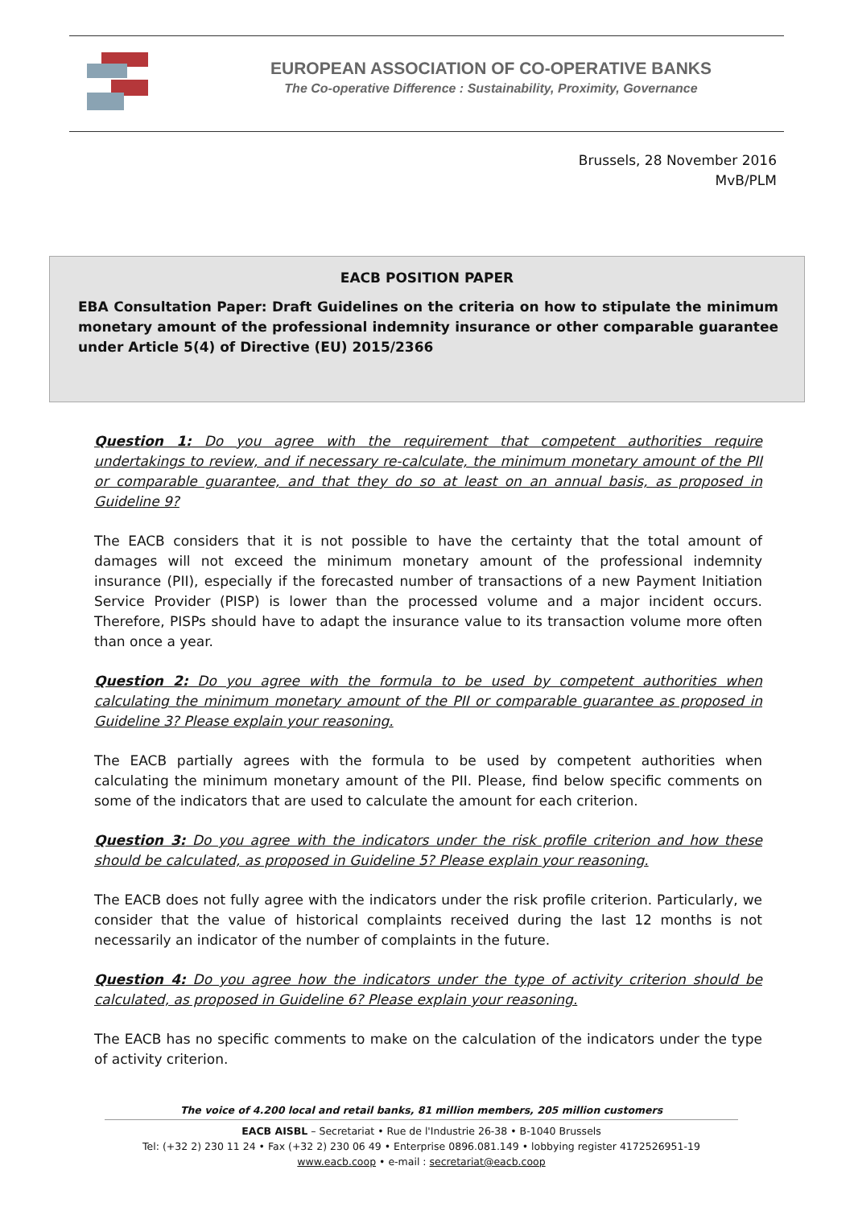EUROPEAN ASSOCIATION OF CO-OPERATIVE BANKS
The Co-operative Difference : Sustainability, Proximity, Governance
Brussels, 28 November 2016
MvB/PLM
EACB POSITION PAPER
EBA Consultation Paper: Draft Guidelines on the criteria on how to stipulate the minimum monetary amount of the professional indemnity insurance or other comparable guarantee under Article 5(4) of Directive (EU) 2015/2366
Question 1: Do you agree with the requirement that competent authorities require undertakings to review, and if necessary re-calculate, the minimum monetary amount of the PII or comparable guarantee, and that they do so at least on an annual basis, as proposed in Guideline 9?
The EACB considers that it is not possible to have the certainty that the total amount of damages will not exceed the minimum monetary amount of the professional indemnity insurance (PII), especially if the forecasted number of transactions of a new Payment Initiation Service Provider (PISP) is lower than the processed volume and a major incident occurs. Therefore, PISPs should have to adapt the insurance value to its transaction volume more often than once a year.
Question 2: Do you agree with the formula to be used by competent authorities when calculating the minimum monetary amount of the PII or comparable guarantee as proposed in Guideline 3? Please explain your reasoning.
The EACB partially agrees with the formula to be used by competent authorities when calculating the minimum monetary amount of the PII. Please, find below specific comments on some of the indicators that are used to calculate the amount for each criterion.
Question 3: Do you agree with the indicators under the risk profile criterion and how these should be calculated, as proposed in Guideline 5? Please explain your reasoning.
The EACB does not fully agree with the indicators under the risk profile criterion. Particularly, we consider that the value of historical complaints received during the last 12 months is not necessarily an indicator of the number of complaints in the future.
Question 4: Do you agree how the indicators under the type of activity criterion should be calculated, as proposed in Guideline 6? Please explain your reasoning.
The EACB has no specific comments to make on the calculation of the indicators under the type of activity criterion.
The voice of 4.200 local and retail banks, 81 million members, 205 million customers
EACB AISBL – Secretariat • Rue de l'Industrie 26-38 • B-1040 Brussels
Tel: (+32 2) 230 11 24 • Fax (+32 2) 230 06 49 • Enterprise 0896.081.149 • lobbying register 4172526951-19
www.eacb.coop • e-mail : secretariat@eacb.coop